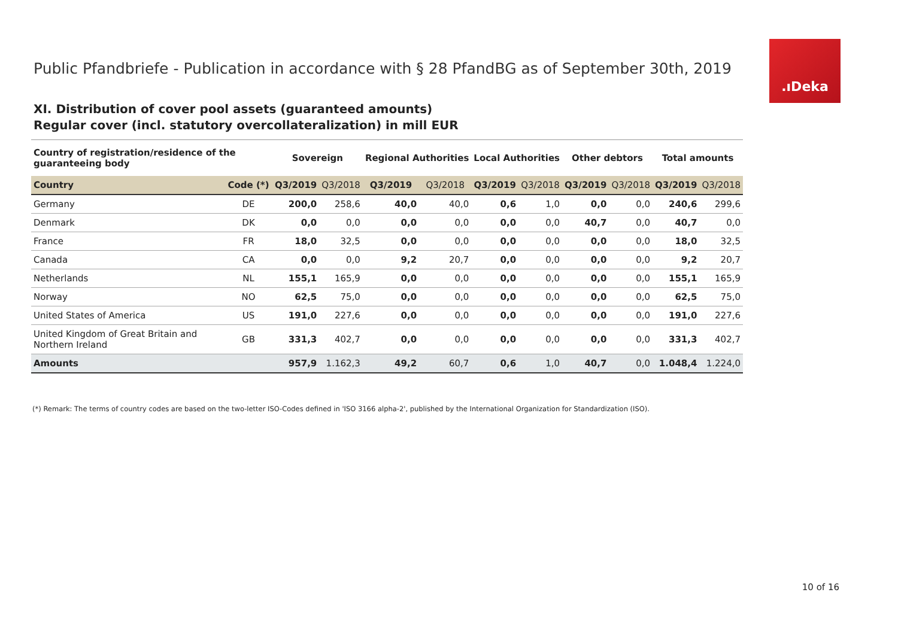.ıDeka
Public Pfandbriefe - Publication in accordance with § 28 PfandBG as of September 30th, 2019
XI. Distribution of cover pool assets (guaranteed amounts)
Regular cover (incl. statutory overcollateralization) in mill EUR
| Country of registration/residence of the guaranteeing body | | Sovereign | | Regional Authorities | | Local Authorities | | Other debtors | | Total amounts | |
| --- | --- | --- | --- | --- | --- | --- | --- | --- | --- | --- | --- |
| Country | Code (*) | Q3/2019 | Q3/2018 | Q3/2019 | Q3/2018 | Q3/2019 | Q3/2018 | Q3/2019 | Q3/2018 | Q3/2019 | Q3/2018 |
| Germany | DE | 200,0 | 258,6 | 40,0 | 40,0 | 0,6 | 1,0 | 0,0 | 0,0 | 240,6 | 299,6 |
| Denmark | DK | 0,0 | 0,0 | 0,0 | 0,0 | 0,0 | 0,0 | 40,7 | 0,0 | 40,7 | 0,0 |
| France | FR | 18,0 | 32,5 | 0,0 | 0,0 | 0,0 | 0,0 | 0,0 | 0,0 | 18,0 | 32,5 |
| Canada | CA | 0,0 | 0,0 | 9,2 | 20,7 | 0,0 | 0,0 | 0,0 | 0,0 | 9,2 | 20,7 |
| Netherlands | NL | 155,1 | 165,9 | 0,0 | 0,0 | 0,0 | 0,0 | 0,0 | 0,0 | 155,1 | 165,9 |
| Norway | NO | 62,5 | 75,0 | 0,0 | 0,0 | 0,0 | 0,0 | 0,0 | 0,0 | 62,5 | 75,0 |
| United States of America | US | 191,0 | 227,6 | 0,0 | 0,0 | 0,0 | 0,0 | 0,0 | 0,0 | 191,0 | 227,6 |
| United Kingdom of Great Britain and Northern Ireland | GB | 331,3 | 402,7 | 0,0 | 0,0 | 0,0 | 0,0 | 0,0 | 0,0 | 331,3 | 402,7 |
| Amounts | | 957,9 | 1.162,3 | 49,2 | 60,7 | 0,6 | 1,0 | 40,7 | 0,0 | 1.048,4 | 1.224,0 |
(*) Remark: The terms of country codes are based on the two-letter ISO-Codes defined in 'ISO 3166 alpha-2', published by the International Organization for Standardization (ISO).
10 of 16